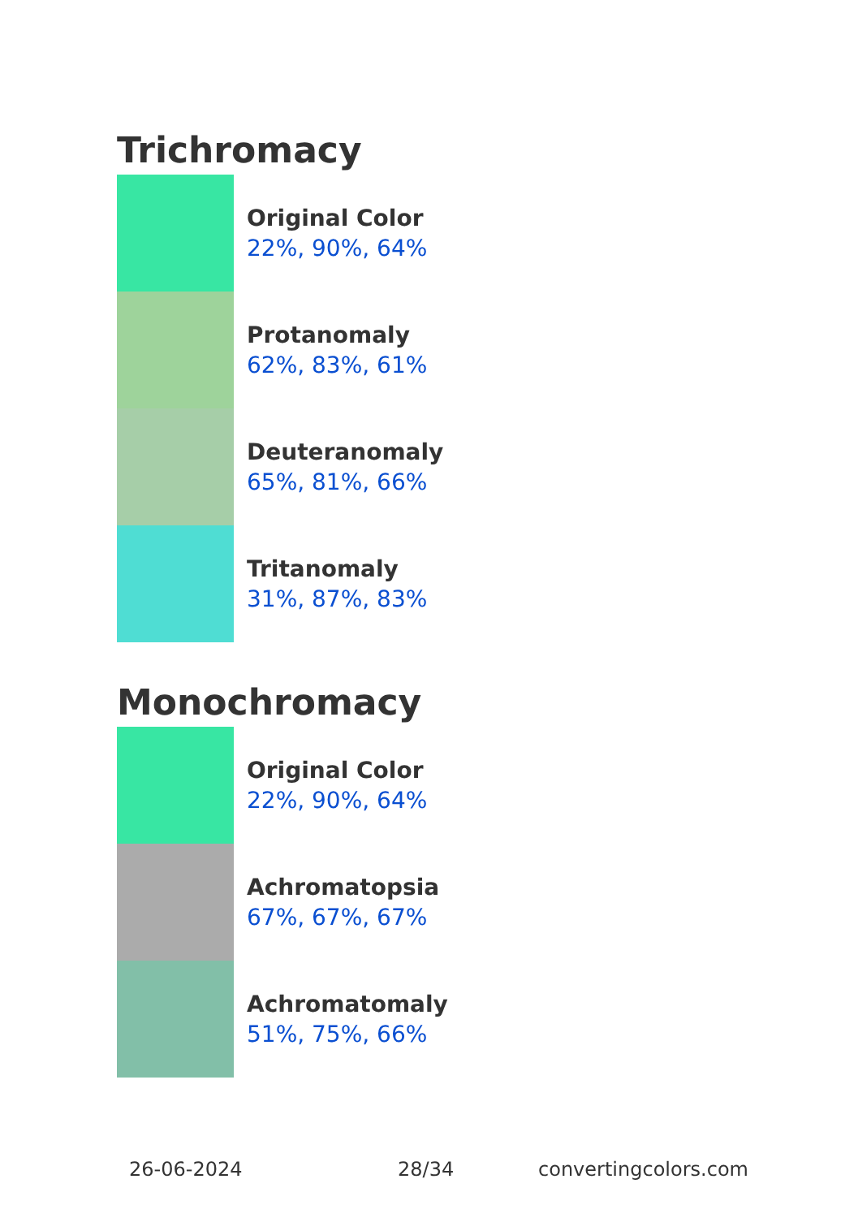Trichromacy
Original Color
22%, 90%, 64%
Protanomaly
62%, 83%, 61%
Deuteranomaly
65%, 81%, 66%
Tritanomaly
31%, 87%, 83%
Monochromacy
Original Color
22%, 90%, 64%
Achromatopsia
67%, 67%, 67%
Achromatomaly
51%, 75%, 66%
26-06-2024 28/34 convertingcolors.com